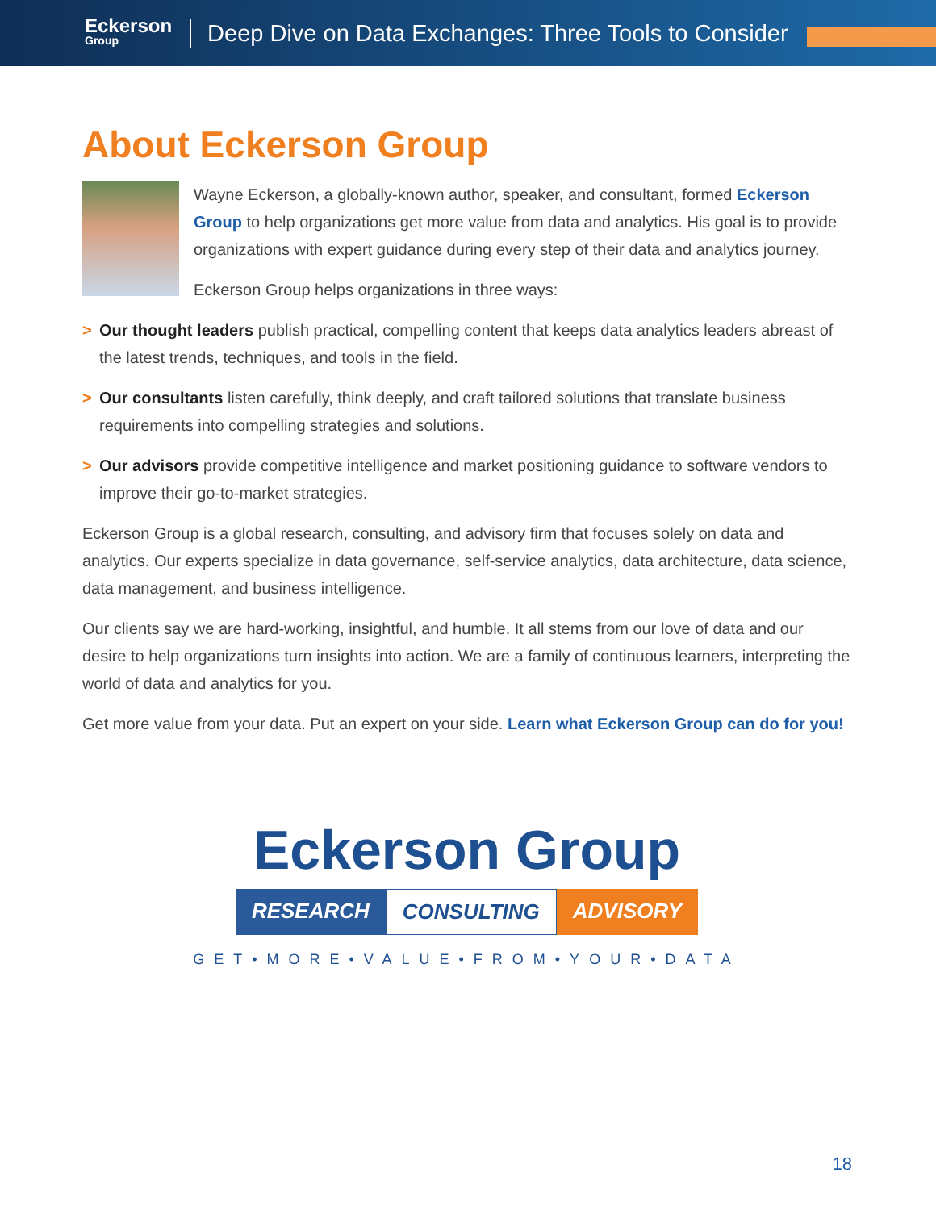Eckerson
Group
Deep Dive on Data Exchanges: Three Tools to Consider
About Eckerson Group
Wayne Eckerson, a globally-known author, speaker, and consultant, formed Eckerson Group to help organizations get more value from data and analytics. His goal is to provide organizations with expert guidance during every step of their data and analytics journey.
Eckerson Group helps organizations in three ways:
> Our thought leaders publish practical, compelling content that keeps data analytics leaders abreast of the latest trends, techniques, and tools in the field.
> Our consultants listen carefully, think deeply, and craft tailored solutions that translate business requirements into compelling strategies and solutions.
> Our advisors provide competitive intelligence and market positioning guidance to software vendors to improve their go-to-market strategies.
Eckerson Group is a global research, consulting, and advisory firm that focuses solely on data and analytics. Our experts specialize in data governance, self-service analytics, data architecture, data science, data management, and business intelligence.
Our clients say we are hard-working, insightful, and humble. It all stems from our love of data and our desire to help organizations turn insights into action. We are a family of continuous learners, interpreting the world of data and analytics for you.
Get more value from your data. Put an expert on your side. Learn what Eckerson Group can do for you!
Eckerson Group
RESEARCH CONSULTING ADVISORY
GET•MORE•VALUE•FROM•YOUR•DATA
18